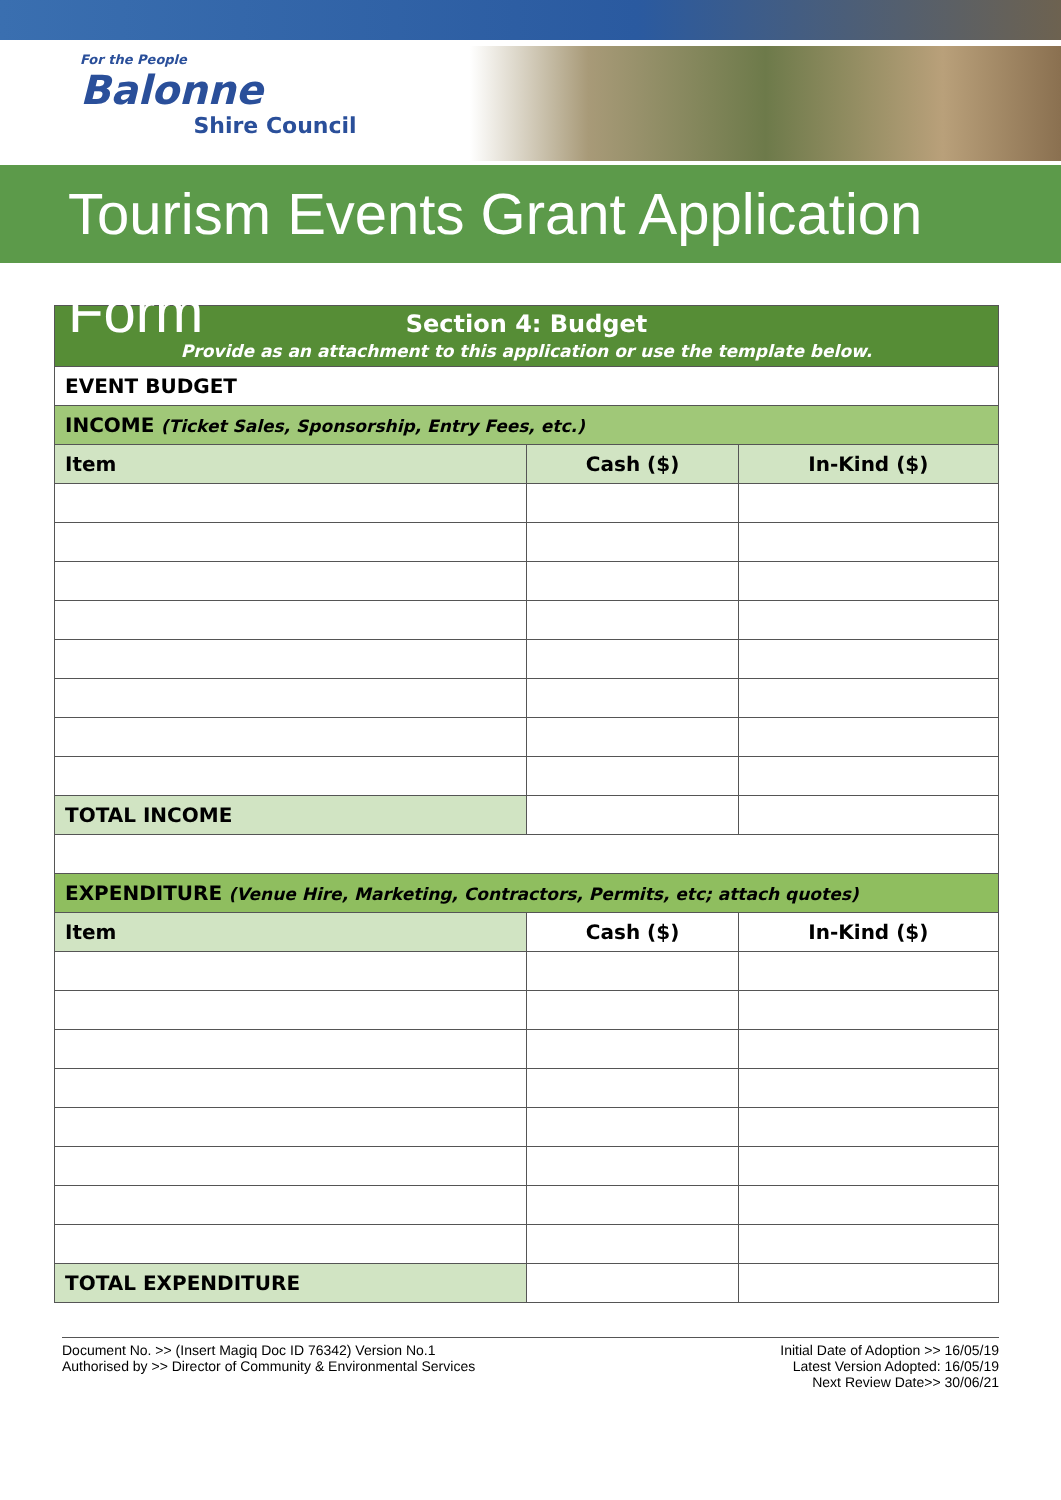For the People
Balonne
Shire Council
Tourism Events Grant Application Form
| Section 4: Budget Provide as an attachment to this application or use the template below. | | |
| EVENT BUDGET | | |
| INCOME (Ticket Sales, Sponsorship, Entry Fees, etc.) | | |
| Item | Cash ($) | In-Kind ($) |
| TOTAL INCOME | | |
| EXPENDITURE (Venue Hire, Marketing, Contractors, Permits, etc; attach quotes) | | |
| Item | Cash ($) | In-Kind ($) |
| TOTAL EXPENDITURE | | |
Document No. >> (Insert Magiq Doc ID 76342) Version No.1
Authorised by >> Director of Community & Environmental Services
Initial Date of Adoption >> 16/05/19
Latest Version Adopted: 16/05/19
Next Review Date>> 30/06/21